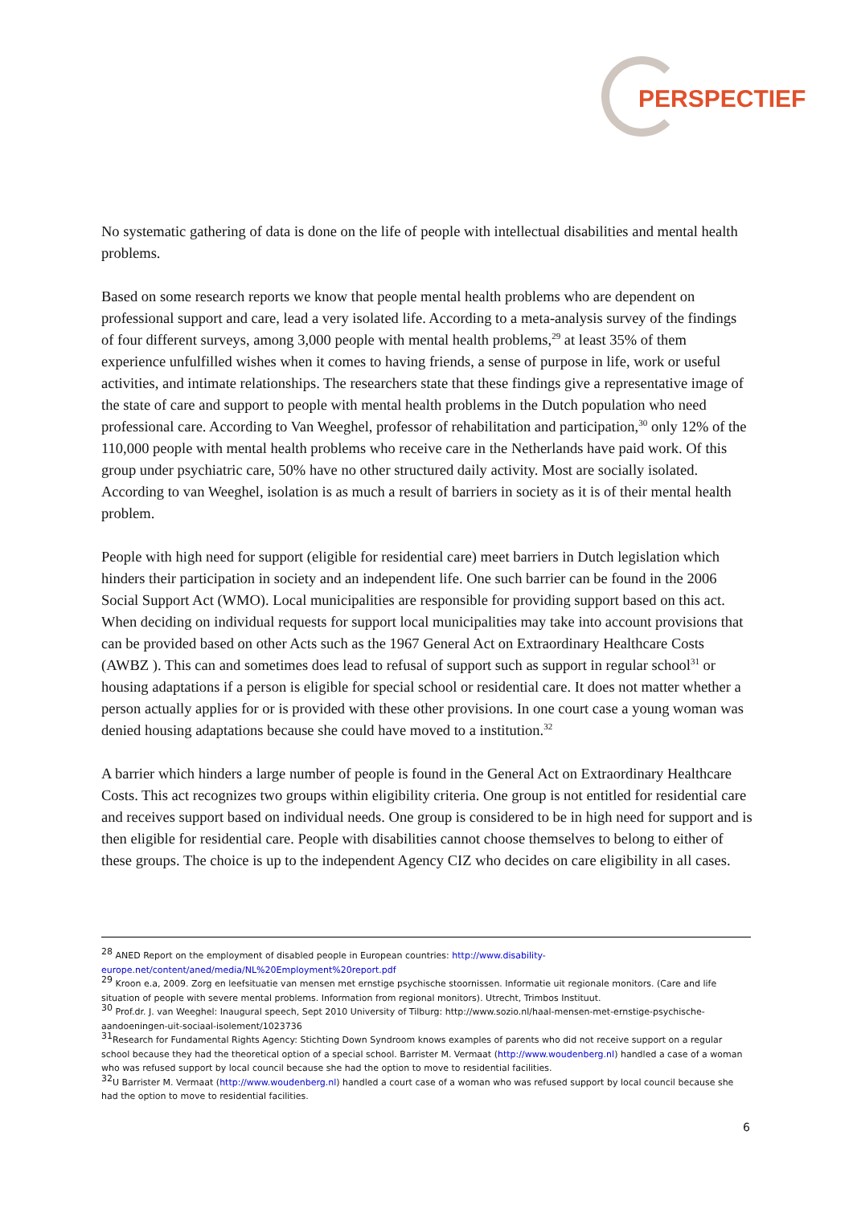PERSPECTIEF
No systematic gathering of data is done on the life of people with intellectual disabilities and mental health problems.
Based on some research reports we know that people mental health problems who are dependent on professional support and care, lead a very isolated life. According to a meta-analysis survey of the findings of four different surveys, among 3,000 people with mental health problems,<sup>29</sup> at least 35% of them experience unfulfilled wishes when it comes to having friends, a sense of purpose in life, work or useful activities, and intimate relationships. The researchers state that these findings give a representative image of the state of care and support to people with mental health problems in the Dutch population who need professional care. According to Van Weeghel, professor of rehabilitation and participation,<sup>30</sup> only 12% of the 110,000 people with mental health problems who receive care in the Netherlands have paid work. Of this group under psychiatric care, 50% have no other structured daily activity. Most are socially isolated. According to van Weeghel, isolation is as much a result of barriers in society as it is of their mental health problem.
People with high need for support (eligible for residential care) meet barriers in Dutch legislation which hinders their participation in society and an independent life. One such barrier can be found in the 2006 Social Support Act (WMO). Local municipalities are responsible for providing support based on this act. When deciding on individual requests for support local municipalities may take into account provisions that can be provided based on other Acts such as the 1967 General Act on Extraordinary Healthcare Costs (AWBZ ). This can and sometimes does lead to refusal of support such as support in regular school<sup>31</sup> or housing adaptations if a person is eligible for special school or residential care. It does not matter whether a person actually applies for or is provided with these other provisions. In one court case a young woman was denied housing adaptations because she could have moved to a institution.<sup>32</sup>
A barrier which hinders a large number of people is found in the General Act on Extraordinary Healthcare Costs. This act recognizes two groups within eligibility criteria. One group is not entitled for residential care and receives support based on individual needs. One group is considered to be in high need for support and is then eligible for residential care. People with disabilities cannot choose themselves to belong to either of these groups. The choice is up to the independent Agency CIZ who decides on care eligibility in all cases.
<sup>28</sup> ANED Report on the employment of disabled people in European countries: http://www.disability-europe.net/content/aned/media/NL%20Employment%20report.pdf
<sup>29</sup> Kroon e.a, 2009. Zorg en leefsituatie van mensen met ernstige psychische stoornissen. Informatie uit regionale monitors. (Care and life situation of people with severe mental problems. Information from regional monitors). Utrecht, Trimbos Instituut.
<sup>30</sup> Prof.dr. J. van Weeghel: Inaugural speech, Sept 2010 University of Tilburg: http://www.sozio.nl/haal-mensen-met-ernstige-psychische-aandoeningen-uit-sociaal-isolement/1023736
<sup>31</sup> Research for Fundamental Rights Agency: Stichting Down Syndroom knows examples of parents who did not receive support on a regular school because they had the theoretical option of a special school. Barrister M. Vermaat (http://www.woudenberg.nl) handled a case of a woman who was refused support by local council because she had the option to move to residential facilities.
<sup>32</sup> U Barrister M. Vermaat (http://www.woudenberg.nl) handled a court case of a woman who was refused support by local council because she had the option to move to residential facilities.
6